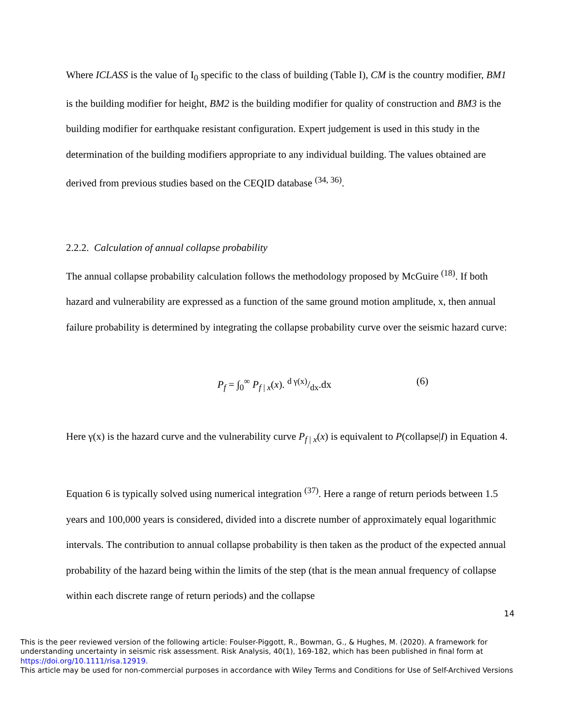Where ICLASS is the value of I<sub>0</sub> specific to the class of building (Table I), CM is the country modifier, BM1 is the building modifier for height, BM2 is the building modifier for quality of construction and BM3 is the building modifier for earthquake resistant configuration. Expert judgement is used in this study in the determination of the building modifiers appropriate to any individual building. The values obtained are derived from previous studies based on the CEQID database <sup>(34, 36)</sup>.
2.2.2. Calculation of annual collapse probability
The annual collapse probability calculation follows the methodology proposed by McGuire <sup>(18)</sup>. If both hazard and vulnerability are expressed as a function of the same ground motion amplitude, x, then annual failure probability is determined by integrating the collapse probability curve over the seismic hazard curve:
P<sub>f</sub> = ∫<sub>0</sub><sup>∞</sup> P<sub>f | x</sub>(x). d γ(x)/dx.dx (6)
Here γ(x) is the hazard curve and the vulnerability curve P<sub>f | x</sub>(x) is equivalent to P(collapse|I) in Equation 4.
Equation 6 is typically solved using numerical integration <sup>(37)</sup>. Here a range of return periods between 1.5 years and 100,000 years is considered, divided into a discrete number of approximately equal logarithmic intervals. The contribution to annual collapse probability is then taken as the product of the expected annual probability of the hazard being within the limits of the step (that is the mean annual frequency of collapse within each discrete range of return periods) and the collapse
14
This is the peer reviewed version of the following article: Foulser-Piggott, R., Bowman, G., & Hughes, M. (2020). A framework for understanding uncertainty in seismic risk assessment. Risk Analysis, 40(1), 169-182, which has been published in final form at https://doi.org/10.1111/risa.12919.
This article may be used for non-commercial purposes in accordance with Wiley Terms and Conditions for Use of Self-Archived Versions